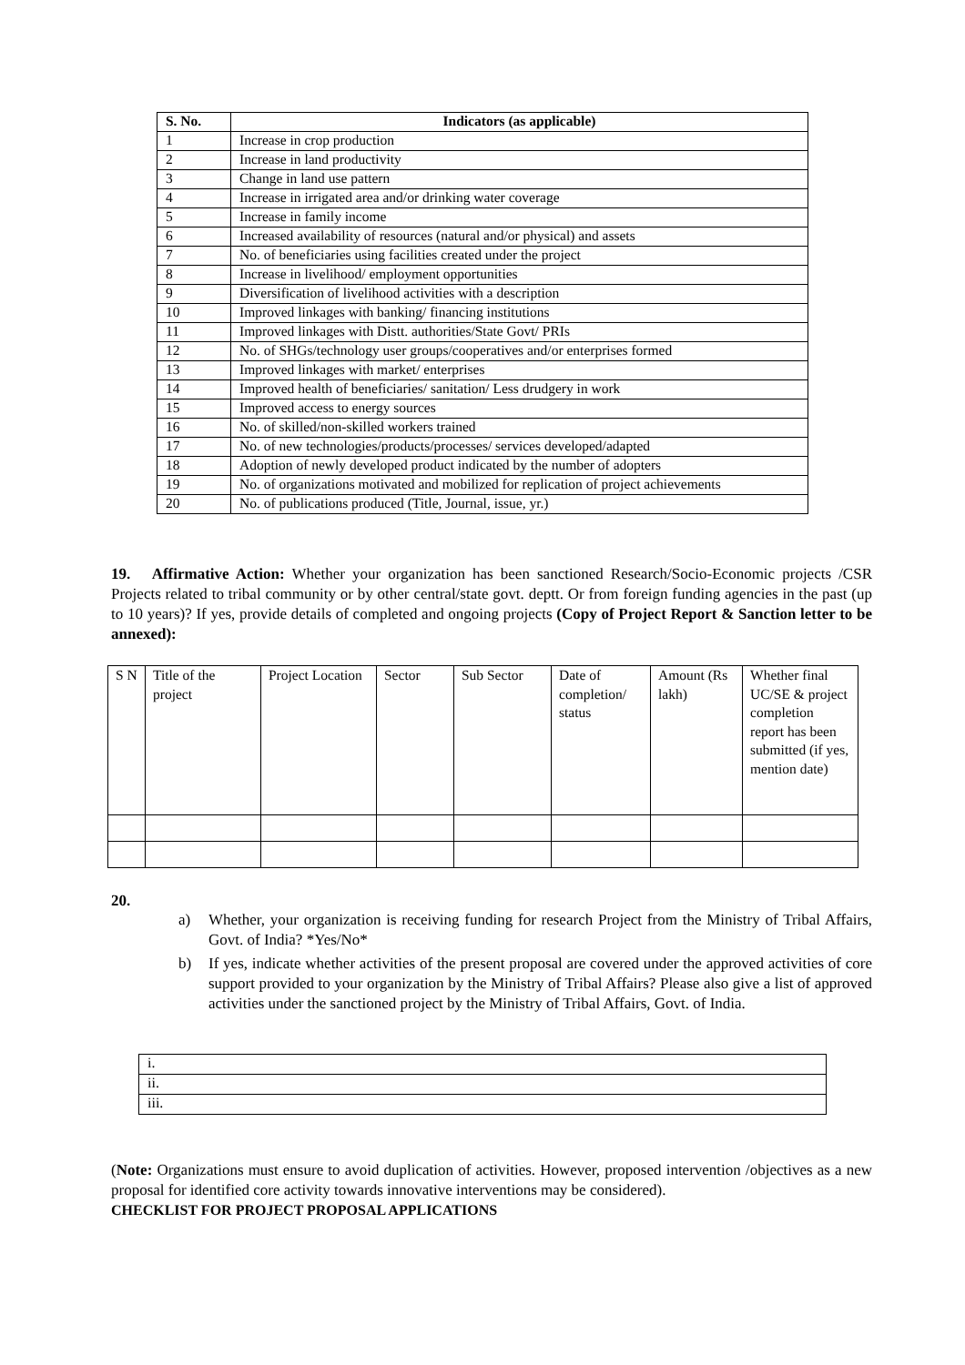| S. No. | Indicators (as applicable) |
| --- | --- |
| 1 | Increase in crop production |
| 2 | Increase in land productivity |
| 3 | Change in land use pattern |
| 4 | Increase in irrigated area and/or drinking water coverage |
| 5 | Increase in family income |
| 6 | Increased availability of resources (natural and/or physical) and assets |
| 7 | No. of beneficiaries using facilities created under the project |
| 8 | Increase in livelihood/ employment opportunities |
| 9 | Diversification of livelihood activities with a description |
| 10 | Improved linkages with banking/ financing institutions |
| 11 | Improved linkages with Distt. authorities/State Govt/ PRIs |
| 12 | No. of SHGs/technology user groups/cooperatives and/or enterprises formed |
| 13 | Improved linkages with market/ enterprises |
| 14 | Improved health of beneficiaries/ sanitation/ Less drudgery in work |
| 15 | Improved access to energy sources |
| 16 | No. of skilled/non-skilled workers trained |
| 17 | No. of new technologies/products/processes/ services developed/adapted |
| 18 | Adoption of newly developed product indicated by the number of adopters |
| 19 | No. of organizations motivated and mobilized for replication of project achievements |
| 20 | No. of publications produced (Title, Journal, issue, yr.) |
19. Affirmative Action: Whether your organization has been sanctioned Research/Socio-Economic projects /CSR Projects related to tribal community or by other central/state govt. deptt. Or from foreign funding agencies in the past (up to 10 years)? If yes, provide details of completed and ongoing projects (Copy of Project Report & Sanction letter to be annexed):
| S N | Title of the project | Project Location | Sector | Sub Sector | Date of completion/ status | Amount (Rs lakh) | Whether final UC/SE & project completion report has been submitted (if yes, mention date) |
20.
a) Whether, your organization is receiving funding for research Project from the Ministry of Tribal Affairs, Govt. of India? *Yes/No*
b) If yes, indicate whether activities of the present proposal are covered under the approved activities of core support provided to your organization by the Ministry of Tribal Affairs? Please also give a list of approved activities under the sanctioned project by the Ministry of Tribal Affairs, Govt. of India.
| i. |
| ii. |
| iii. |
(Note: Organizations must ensure to avoid duplication of activities. However, proposed intervention /objectives as a new proposal for identified core activity towards innovative interventions may be considered).
CHECKLIST FOR PROJECT PROPOSAL APPLICATIONS